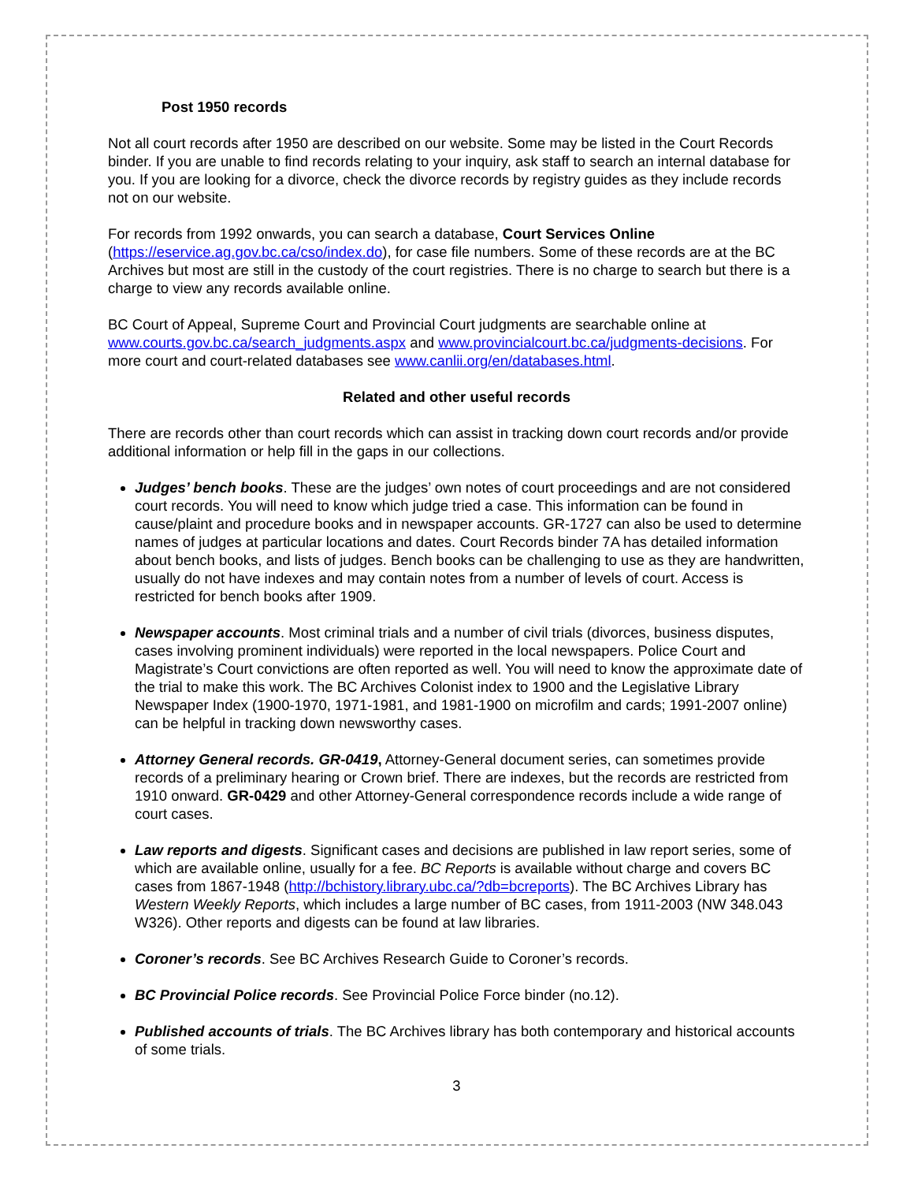Post 1950 records
Not all court records after 1950 are described on our website. Some may be listed in the Court Records binder. If you are unable to find records relating to your inquiry, ask staff to search an internal database for you. If you are looking for a divorce, check the divorce records by registry guides as they include records not on our website.
For records from 1992 onwards, you can search a database, Court Services Online (https://eservice.ag.gov.bc.ca/cso/index.do), for case file numbers. Some of these records are at the BC Archives but most are still in the custody of the court registries. There is no charge to search but there is a charge to view any records available online.
BC Court of Appeal, Supreme Court and Provincial Court judgments are searchable online at www.courts.gov.bc.ca/search_judgments.aspx and www.provincialcourt.bc.ca/judgments-decisions. For more court and court-related databases see www.canlii.org/en/databases.html.
Related and other useful records
There are records other than court records which can assist in tracking down court records and/or provide additional information or help fill in the gaps in our collections.
Judges’ bench books. These are the judges’ own notes of court proceedings and are not considered court records. You will need to know which judge tried a case. This information can be found in cause/plaint and procedure books and in newspaper accounts. GR-1727 can also be used to determine names of judges at particular locations and dates. Court Records binder 7A has detailed information about bench books, and lists of judges. Bench books can be challenging to use as they are handwritten, usually do not have indexes and may contain notes from a number of levels of court. Access is restricted for bench books after 1909.
Newspaper accounts. Most criminal trials and a number of civil trials (divorces, business disputes, cases involving prominent individuals) were reported in the local newspapers. Police Court and Magistrate’s Court convictions are often reported as well. You will need to know the approximate date of the trial to make this work. The BC Archives Colonist index to 1900 and the Legislative Library Newspaper Index (1900-1970, 1971-1981, and 1981-1900 on microfilm and cards; 1991-2007 online) can be helpful in tracking down newsworthy cases.
Attorney General records. GR-0419, Attorney-General document series, can sometimes provide records of a preliminary hearing or Crown brief. There are indexes, but the records are restricted from 1910 onward. GR-0429 and other Attorney-General correspondence records include a wide range of court cases.
Law reports and digests. Significant cases and decisions are published in law report series, some of which are available online, usually for a fee. BC Reports is available without charge and covers BC cases from 1867-1948 (http://bchistory.library.ubc.ca/?db=bcreports). The BC Archives Library has Western Weekly Reports, which includes a large number of BC cases, from 1911-2003 (NW 348.043 W326). Other reports and digests can be found at law libraries.
Coroner’s records. See BC Archives Research Guide to Coroner’s records.
BC Provincial Police records. See Provincial Police Force binder (no.12).
Published accounts of trials. The BC Archives library has both contemporary and historical accounts of some trials.
3